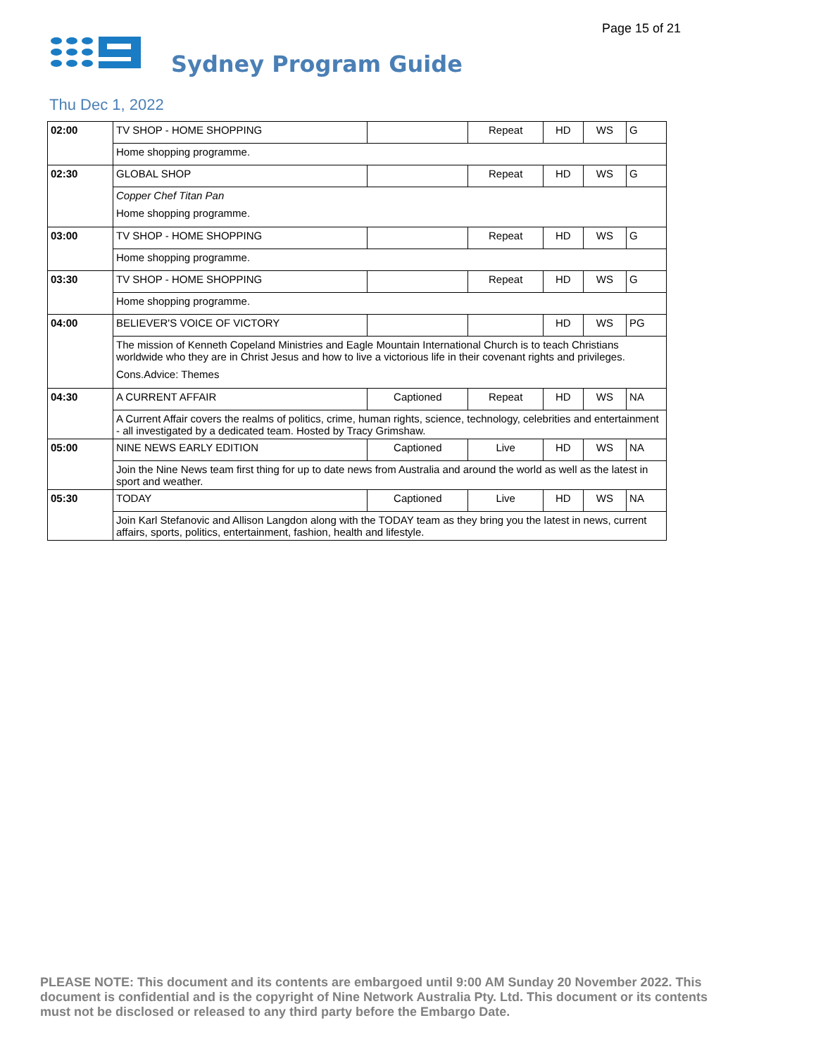Page 15 of 21
Sydney Program Guide
Thu Dec 1, 2022
| 02:00 | TV SHOP - HOME SHOPPING | | Repeat | HD | WS | G |
| | Home shopping programme. | | | | | |
| 02:30 | GLOBAL SHOP | | Repeat | HD | WS | G |
| | Copper Chef Titan Pan Home shopping programme. | | | | | |
| 03:00 | TV SHOP - HOME SHOPPING | | Repeat | HD | WS | G |
| | Home shopping programme. | | | | | |
| 03:30 | TV SHOP - HOME SHOPPING | | Repeat | HD | WS | G |
| | Home shopping programme. | | | | | |
| 04:00 | BELIEVER'S VOICE OF VICTORY | | | HD | WS | PG |
| | The mission of Kenneth Copeland Ministries and Eagle Mountain International Church is to teach Christians worldwide who they are in Christ Jesus and how to live a victorious life in their covenant rights and privileges. Cons.Advice: Themes | | | | | |
| 04:30 | A CURRENT AFFAIR | Captioned | Repeat | HD | WS | NA |
| | A Current Affair covers the realms of politics, crime, human rights, science, technology, celebrities and entertainment - all investigated by a dedicated team. Hosted by Tracy Grimshaw. | | | | | |
| 05:00 | NINE NEWS EARLY EDITION | Captioned | Live | HD | WS | NA |
| | Join the Nine News team first thing for up to date news from Australia and around the world as well as the latest in sport and weather. | | | | | |
| 05:30 | TODAY | Captioned | Live | HD | WS | NA |
| | Join Karl Stefanovic and Allison Langdon along with the TODAY team as they bring you the latest in news, current affairs, sports, politics, entertainment, fashion, health and lifestyle. | | | | | |
PLEASE NOTE: This document and its contents are embargoed until 9:00 AM Sunday 20 November 2022. This document is confidential and is the copyright of Nine Network Australia Pty. Ltd. This document or its contents must not be disclosed or released to any third party before the Embargo Date.